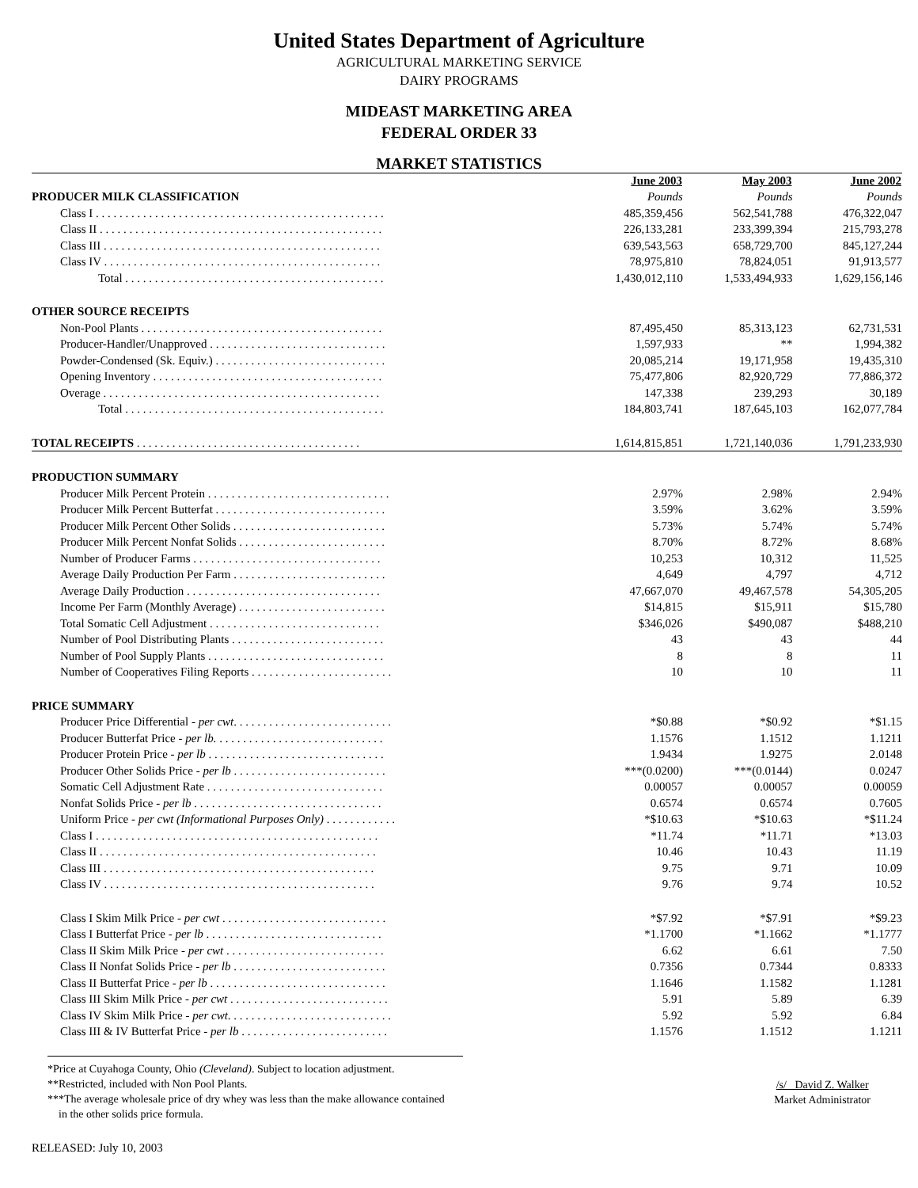United States Department of Agriculture
AGRICULTURAL MARKETING SERVICE
DAIRY PROGRAMS
MIDEAST MARKETING AREA
FEDERAL ORDER 33
MARKET STATISTICS
| | June 2003 | May 2003 | June 2002 |
| PRODUCER MILK CLASSIFICATION | Pounds | Pounds | Pounds |
| Class I . . . . . . . . . . . . . . . . . . . . . . . . . . . . . . . . . . . . . . . . . . . . . . . . . | 485,359,456 | 562,541,788 | 476,322,047 |
| Class II . . . . . . . . . . . . . . . . . . . . . . . . . . . . . . . . . . . . . . . . . . . . . . . . | 226,133,281 | 233,399,394 | 215,793,278 |
| Class III . . . . . . . . . . . . . . . . . . . . . . . . . . . . . . . . . . . . . . . . . . . . . . . | 639,543,563 | 658,729,700 | 845,127,244 |
| Class IV . . . . . . . . . . . . . . . . . . . . . . . . . . . . . . . . . . . . . . . . . . . . . . . | 78,975,810 | 78,824,051 | 91,913,577 |
| Total . . . . . . . . . . . . . . . . . . . . . . . . . . . . . . . . . . . . . . . . . . . . | 1,430,012,110 | 1,533,494,933 | 1,629,156,146 |
| OTHER SOURCE RECEIPTS | | | |
| Non-Pool Plants . . . . . . . . . . . . . . . . . . . . . . . . . . . . . . . . . . . . . . . . . | 87,495,450 | 85,313,123 | 62,731,531 |
| Producer-Handler/Unapproved . . . . . . . . . . . . . . . . . . . . . . . . . . . . . . | 1,597,933 | ** | 1,994,382 |
| Powder-Condensed (Sk. Equiv.) . . . . . . . . . . . . . . . . . . . . . . . . . . . . . | 20,085,214 | 19,171,958 | 19,435,310 |
| Opening Inventory . . . . . . . . . . . . . . . . . . . . . . . . . . . . . . . . . . . . . . . | 75,477,806 | 82,920,729 | 77,886,372 |
| Overage . . . . . . . . . . . . . . . . . . . . . . . . . . . . . . . . . . . . . . . . . . . . . . . | 147,338 | 239,293 | 30,189 |
| Total . . . . . . . . . . . . . . . . . . . . . . . . . . . . . . . . . . . . . . . . . . . . | 184,803,741 | 187,645,103 | 162,077,784 |
| TOTAL RECEIPTS . . . . . . . . . . . . . . . . . . . . . . . . . . . . . . . . . . . . . . | 1,614,815,851 | 1,721,140,036 | 1,791,233,930 |
| PRODUCTION SUMMARY | | | |
| Producer Milk Percent Protein . . . . . . . . . . . . . . . . . . . . . . . . . . . . . . . | 2.97% | 2.98% | 2.94% |
| Producer Milk Percent Butterfat . . . . . . . . . . . . . . . . . . . . . . . . . . . . . | 3.59% | 3.62% | 3.59% |
| Producer Milk Percent Other Solids . . . . . . . . . . . . . . . . . . . . . . . . . . | 5.73% | 5.74% | 5.74% |
| Producer Milk Percent Nonfat Solids . . . . . . . . . . . . . . . . . . . . . . . . . | 8.70% | 8.72% | 8.68% |
| Number of Producer Farms . . . . . . . . . . . . . . . . . . . . . . . . . . . . . . . . | 10,253 | 10,312 | 11,525 |
| Average Daily Production Per Farm . . . . . . . . . . . . . . . . . . . . . . . . . . | 4,649 | 4,797 | 4,712 |
| Average Daily Production . . . . . . . . . . . . . . . . . . . . . . . . . . . . . . . . . | 47,667,070 | 49,467,578 | 54,305,205 |
| Income Per Farm (Monthly Average) . . . . . . . . . . . . . . . . . . . . . . . . . | $14,815 | $15,911 | $15,780 |
| Total Somatic Cell Adjustment . . . . . . . . . . . . . . . . . . . . . . . . . . . . . | $346,026 | $490,087 | $488,210 |
| Number of Pool Distributing Plants . . . . . . . . . . . . . . . . . . . . . . . . . . | 43 | 43 | 44 |
| Number of Pool Supply Plants . . . . . . . . . . . . . . . . . . . . . . . . . . . . . . | 8 | 8 | 11 |
| Number of Cooperatives Filing Reports . . . . . . . . . . . . . . . . . . . . . . . . | 10 | 10 | 11 |
| PRICE SUMMARY | | | |
| Producer Price Differential - per cwt . . . . . . . . . . . . . . . . . . . . . . . . . . . | *$0.88 | *$0.92 | *$1.15 |
| Producer Butterfat Price - per lb. . . . . . . . . . . . . . . . . . . . . . . . . . . . . | 1.1576 | 1.1512 | 1.1211 |
| Producer Protein Price - per lb . . . . . . . . . . . . . . . . . . . . . . . . . . . . . . | 1.9434 | 1.9275 | 2.0148 |
| Producer Other Solids Price - per lb . . . . . . . . . . . . . . . . . . . . . . . . . . | ***(0.0200) | ***(0.0144) | 0.0247 |
| Somatic Cell Adjustment Rate . . . . . . . . . . . . . . . . . . . . . . . . . . . . . . | 0.00057 | 0.00057 | 0.00059 |
| Nonfat Solids Price - per lb . . . . . . . . . . . . . . . . . . . . . . . . . . . . . . . . | 0.6574 | 0.6574 | 0.7605 |
| Uniform Price - per cwt (Informational Purposes Only) . . . . . . . . . . . . | *$10.63 | *$10.63 | *$11.24 |
| Class I . . . . . . . . . . . . . . . . . . . . . . . . . . . . . . . . . . . . . . . . . . . . . . . . | *11.74 | *11.71 | *13.03 |
| Class II . . . . . . . . . . . . . . . . . . . . . . . . . . . . . . . . . . . . . . . . . . . . . . . | 10.46 | 10.43 | 11.19 |
| Class III . . . . . . . . . . . . . . . . . . . . . . . . . . . . . . . . . . . . . . . . . . . . . . | 9.75 | 9.71 | 10.09 |
| Class IV . . . . . . . . . . . . . . . . . . . . . . . . . . . . . . . . . . . . . . . . . . . . . . | 9.76 | 9.74 | 10.52 |
| Class I Skim Milk Price - per cwt . . . . . . . . . . . . . . . . . . . . . . . . . . . . | *$7.92 | *$7.91 | *$9.23 |
| Class I Butterfat Price - per lb . . . . . . . . . . . . . . . . . . . . . . . . . . . . . . | *1.1700 | *1.1662 | *1.1777 |
| Class II Skim Milk Price - per cwt . . . . . . . . . . . . . . . . . . . . . . . . . . . | 6.62 | 6.61 | 7.50 |
| Class II Nonfat Solids Price - per lb . . . . . . . . . . . . . . . . . . . . . . . . . . | 0.7356 | 0.7344 | 0.8333 |
| Class II Butterfat Price - per lb . . . . . . . . . . . . . . . . . . . . . . . . . . . . . . | 1.1646 | 1.1582 | 1.1281 |
| Class III Skim Milk Price - per cwt . . . . . . . . . . . . . . . . . . . . . . . . . . . | 5.91 | 5.89 | 6.39 |
| Class IV Skim Milk Price - per cwt . . . . . . . . . . . . . . . . . . . . . . . . . . . . | 5.92 | 5.92 | 6.84 |
| Class III & IV Butterfat Price - per lb . . . . . . . . . . . . . . . . . . . . . . . . . | 1.1576 | 1.1512 | 1.1211 |
/s/ David Z. Walker
Market Administrator
*Price at Cuyahoga County, Ohio (Cleveland). Subject to location adjustment.
**Restricted, included with Non Pool Plants.
***The average wholesale price of dry whey was less than the make allowance contained
in the other solids price formula.
RELEASED: July 10, 2003